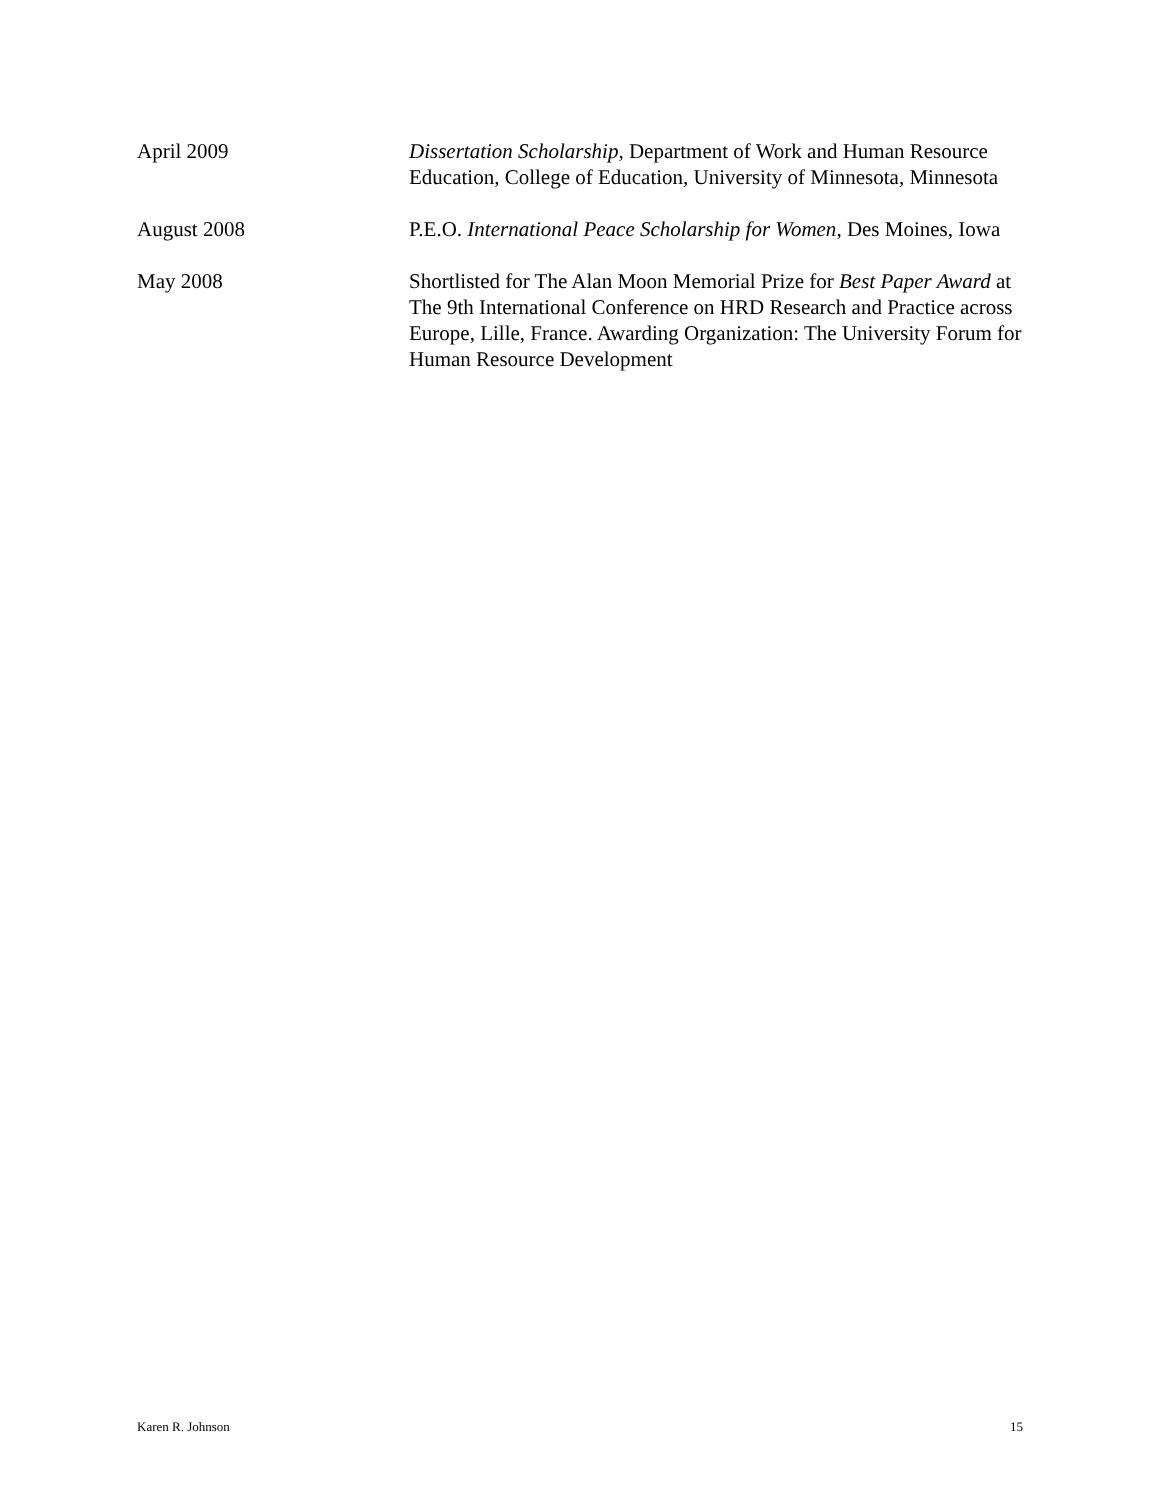April 2009 Dissertation Scholarship, Department of Work and Human Resource Education, College of Education, University of Minnesota, Minnesota
August 2008 P.E.O. International Peace Scholarship for Women, Des Moines, Iowa
May 2008 Shortlisted for The Alan Moon Memorial Prize for Best Paper Award at The 9th International Conference on HRD Research and Practice across Europe, Lille, France. Awarding Organization: The University Forum for Human Resource Development
Karen R. Johnson 15